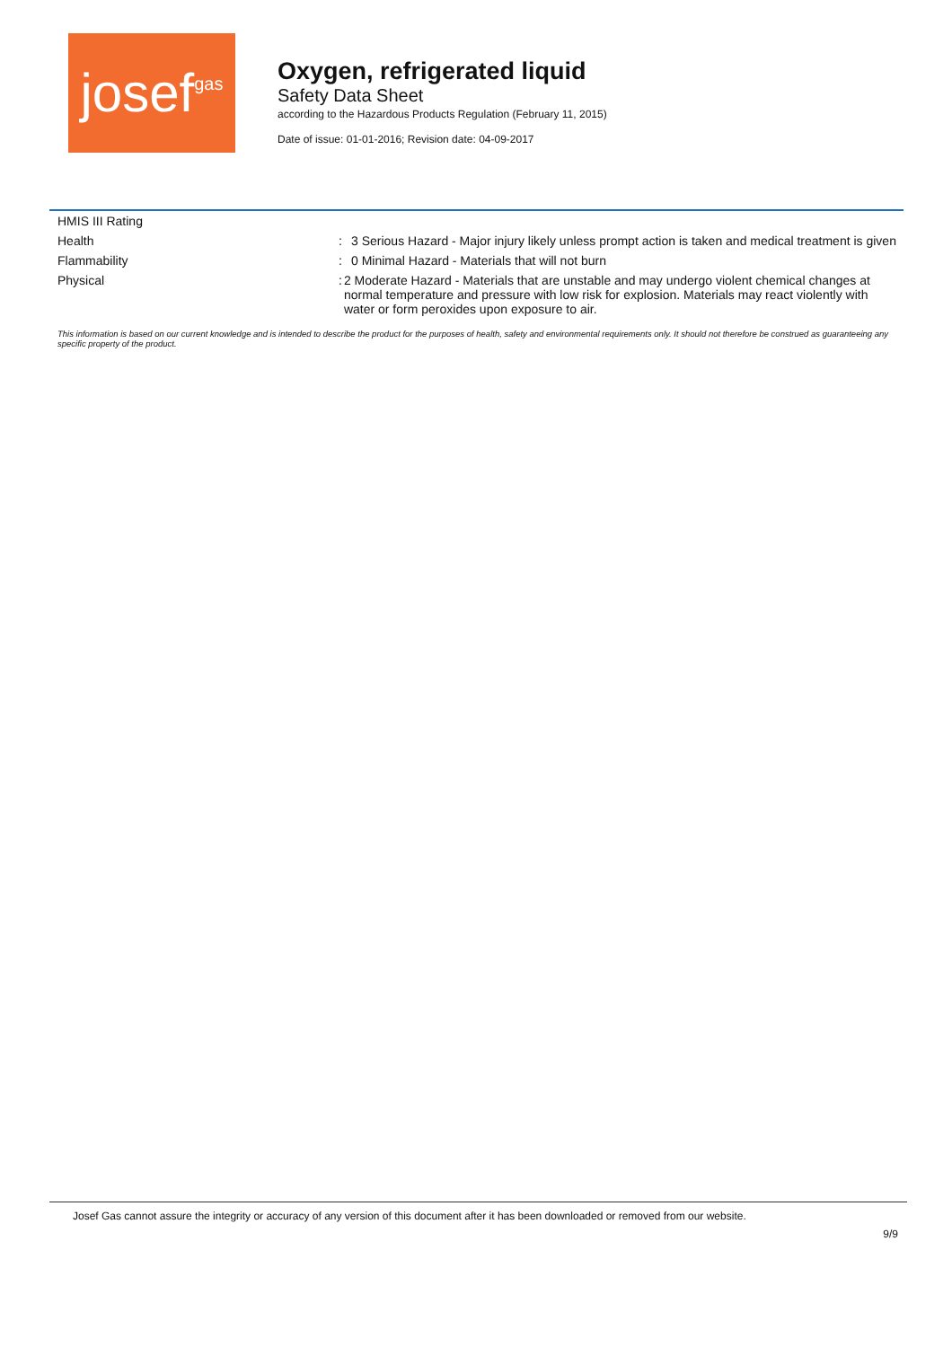josef gas
Oxygen, refrigerated liquid
Safety Data Sheet
according to the Hazardous Products Regulation (February 11, 2015)
Date of issue: 01-01-2016; Revision date: 04-09-2017
HMIS III Rating
Health : 3 Serious Hazard - Major injury likely unless prompt action is taken and medical treatment is given
Flammability : 0 Minimal Hazard - Materials that will not burn
Physical : 2 Moderate Hazard - Materials that are unstable and may undergo violent chemical changes at normal temperature and pressure with low risk for explosion. Materials may react violently with water or form peroxides upon exposure to air.
This information is based on our current knowledge and is intended to describe the product for the purposes of health, safety and environmental requirements only. It should not therefore be construed as guaranteeing any specific property of the product.
Josef Gas cannot assure the integrity or accuracy of any version of this document after it has been downloaded or removed from our website.
9/9